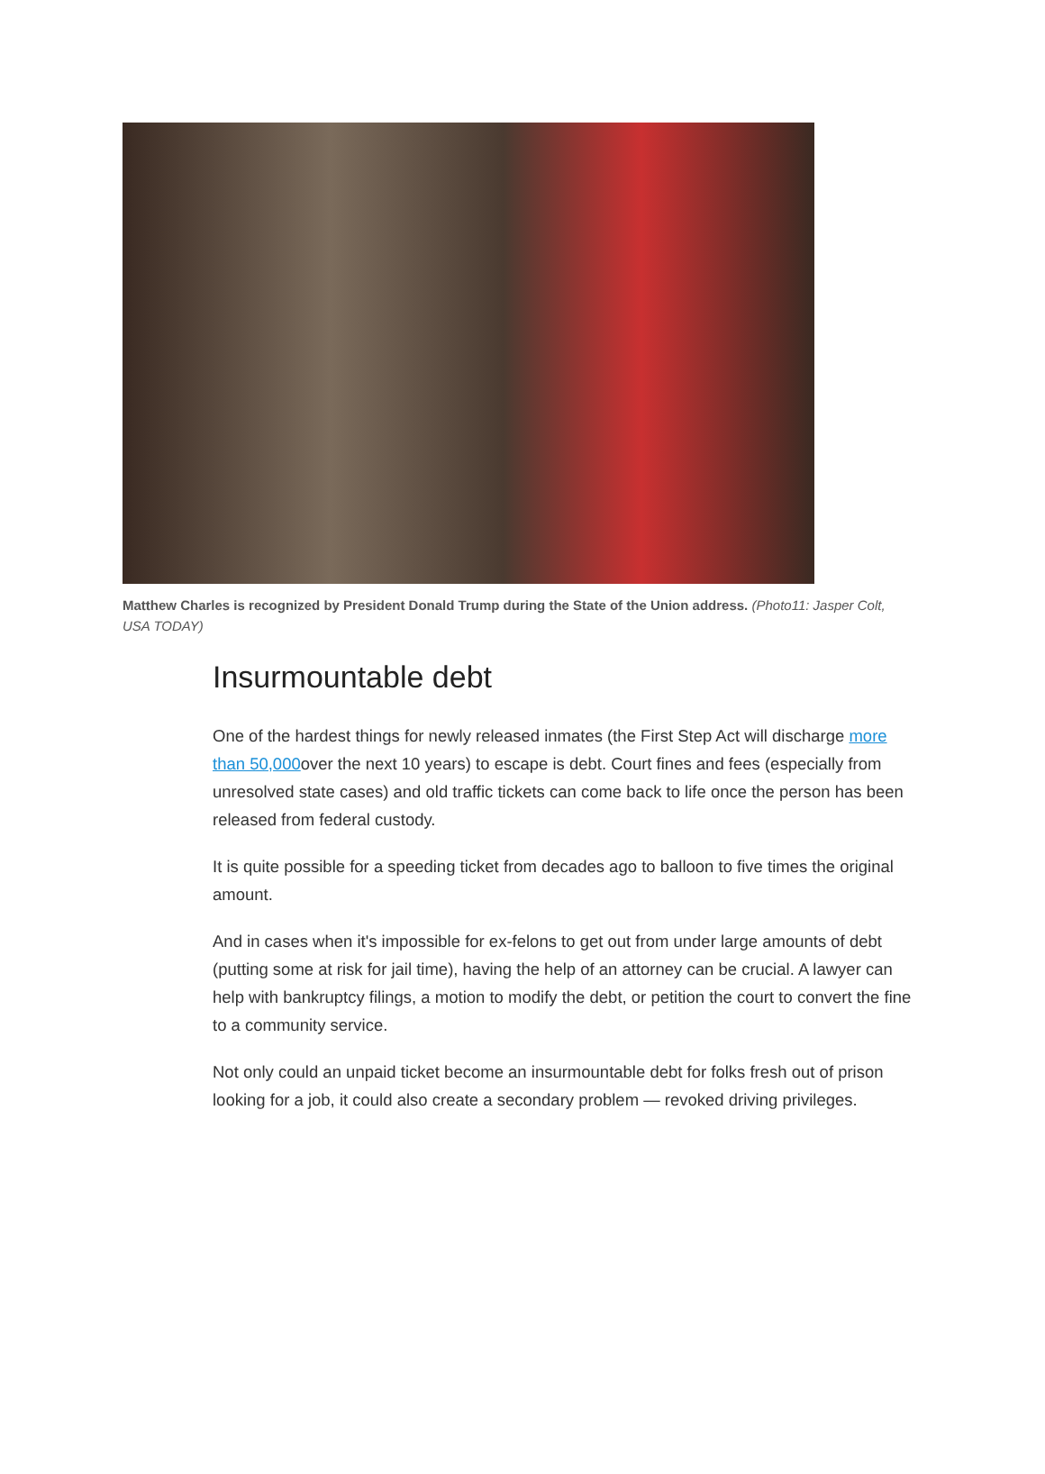Matthew Charles is recognized by President Donald Trump during the State of the Union address. (Photo11: Jasper Colt, USA TODAY)
Insurmountable debt
One of the hardest things for newly released inmates (the First Step Act will discharge more than 50,000over the next 10 years) to escape is debt. Court fines and fees (especially from unresolved state cases) and old traffic tickets can come back to life once the person has been released from federal custody.
It is quite possible for a speeding ticket from decades ago to balloon to five times the original amount.
And in cases when it's impossible for ex-felons to get out from under large amounts of debt (putting some at risk for jail time), having the help of an attorney can be crucial. A lawyer can help with bankruptcy filings, a motion to modify the debt, or petition the court to convert the fine to a community service.
Not only could an unpaid ticket become an insurmountable debt for folks fresh out of prison looking for a job, it could also create a secondary problem — revoked driving privileges.